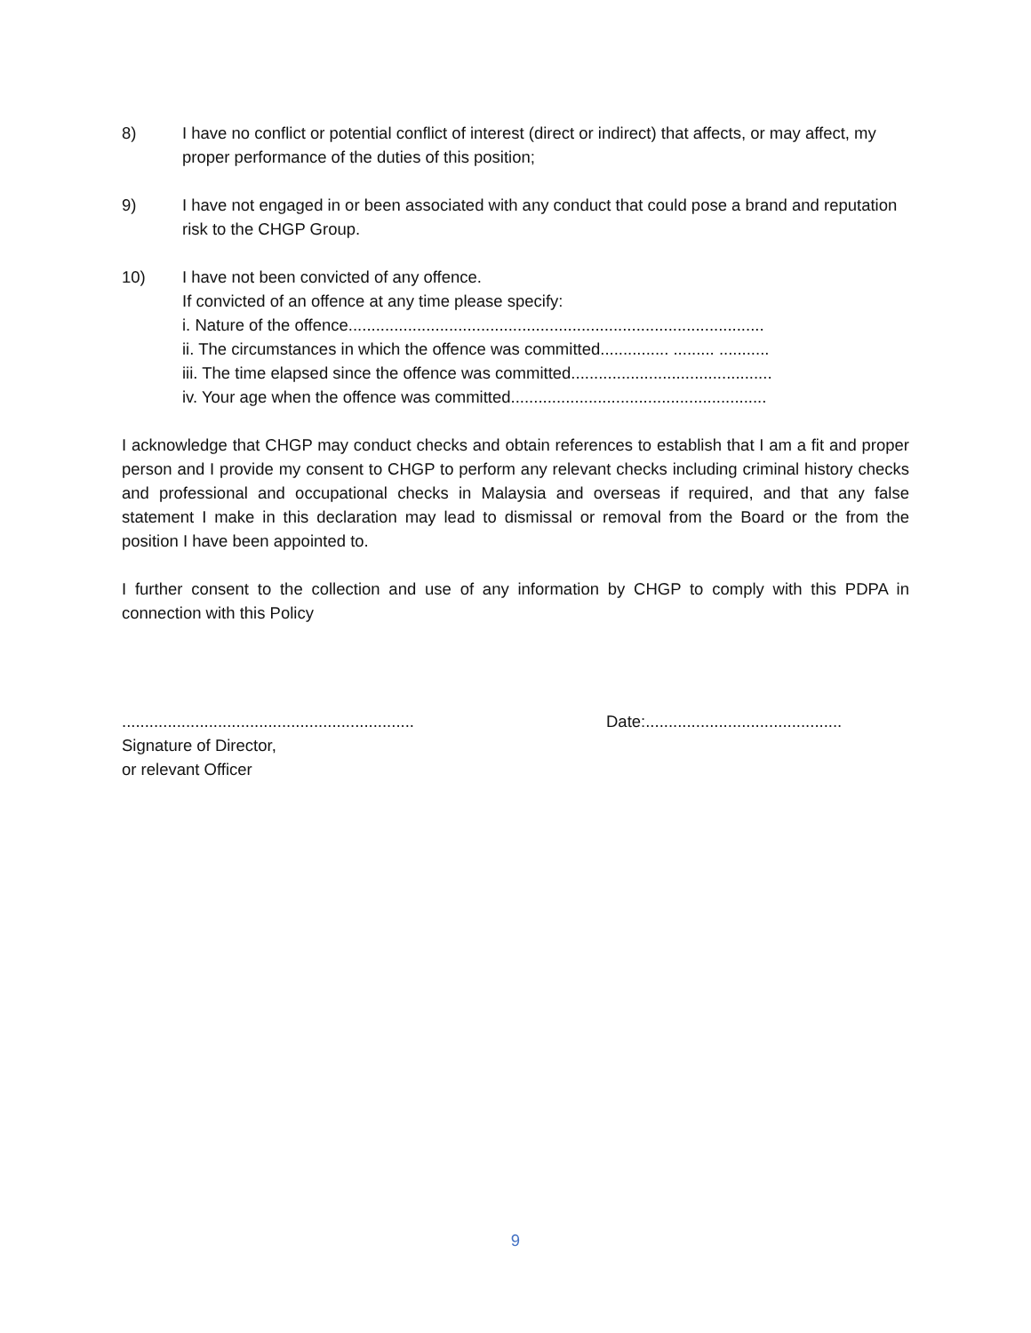8) I have no conflict or potential conflict of interest (direct or indirect) that affects, or may affect, my proper performance of the duties of this position;
9) I have not engaged in or been associated with any conduct that could pose a brand and reputation risk to the CHGP Group.
10) I have not been convicted of any offence.
If convicted of an offence at any time please specify:
i. Nature of the offence...........................................................................................
ii. The circumstances in which the offence was committed............... ......... ...........
iii. The time elapsed since the offence was committed............................................
iv. Your age when the offence was committed........................................................
I acknowledge that CHGP may conduct checks and obtain references to establish that I am a fit and proper person and I provide my consent to CHGP to perform any relevant checks including criminal history checks and professional and occupational checks in Malaysia and overseas if required, and that any false statement I make in this declaration may lead to dismissal or removal from the Board or the from the position I have been appointed to.
I further consent to the collection and use of any information by CHGP to comply with this PDPA in connection with this Policy
................................................................
Signature of Director,
or relevant Officer
Date:...........................................
9